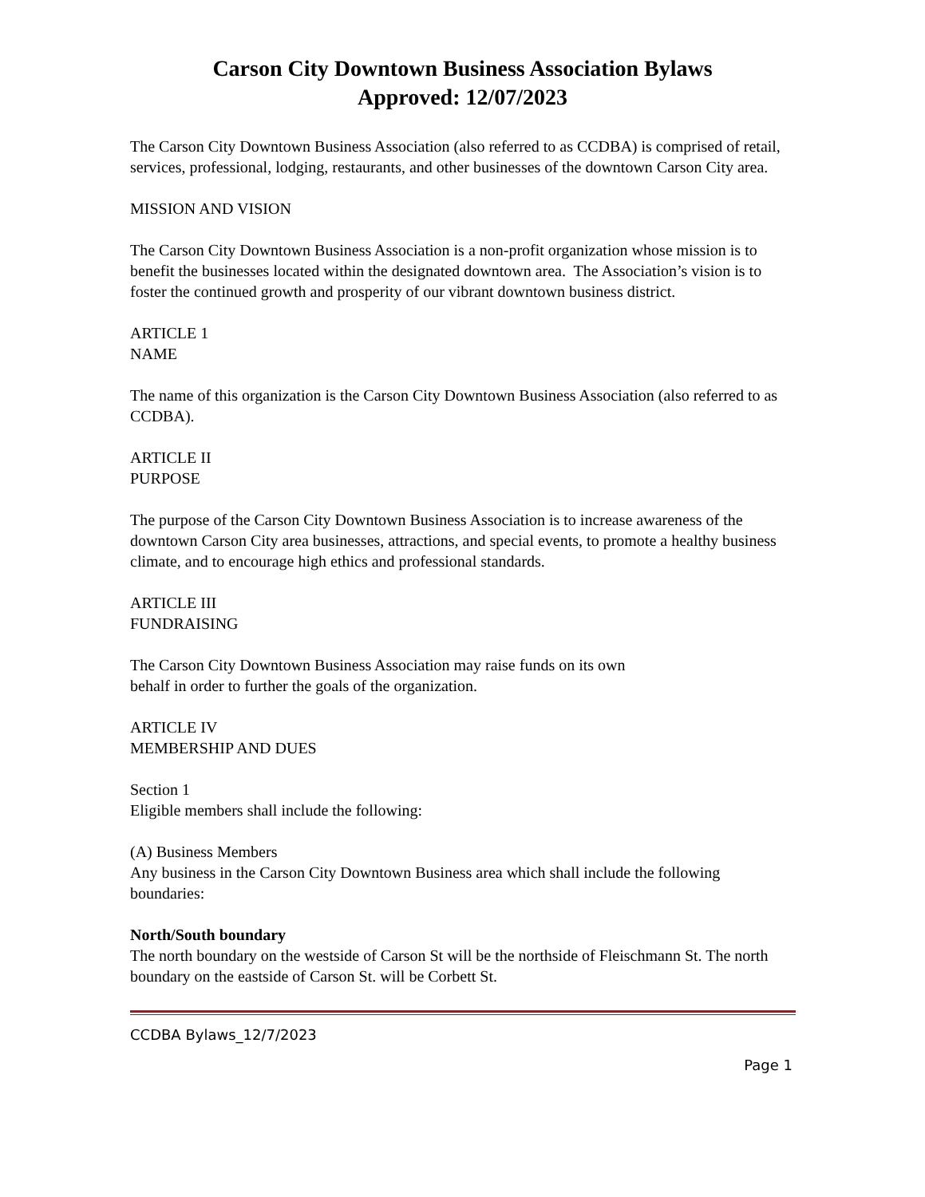Carson City Downtown Business Association Bylaws
Approved: 12/07/2023
The Carson City Downtown Business Association (also referred to as CCDBA) is comprised of retail, services, professional, lodging, restaurants, and other businesses of the downtown Carson City area.
MISSION AND VISION
The Carson City Downtown Business Association is a non-profit organization whose mission is to benefit the businesses located within the designated downtown area. The Association’s vision is to foster the continued growth and prosperity of our vibrant downtown business district.
ARTICLE 1
NAME
The name of this organization is the Carson City Downtown Business Association (also referred to as CCDBA).
ARTICLE II
PURPOSE
The purpose of the Carson City Downtown Business Association is to increase awareness of the downtown Carson City area businesses, attractions, and special events, to promote a healthy business climate, and to encourage high ethics and professional standards.
ARTICLE III
FUNDRAISING
The Carson City Downtown Business Association may raise funds on its own
behalf in order to further the goals of the organization.
ARTICLE IV
MEMBERSHIP AND DUES
Section 1
Eligible members shall include the following:
(A) Business Members
Any business in the Carson City Downtown Business area which shall include the following boundaries:
North/South boundary
The north boundary on the westside of Carson St will be the northside of Fleischmann St. The north boundary on the eastside of Carson St. will be Corbett St.
CCDBA Bylaws_12/7/2023
Page 1